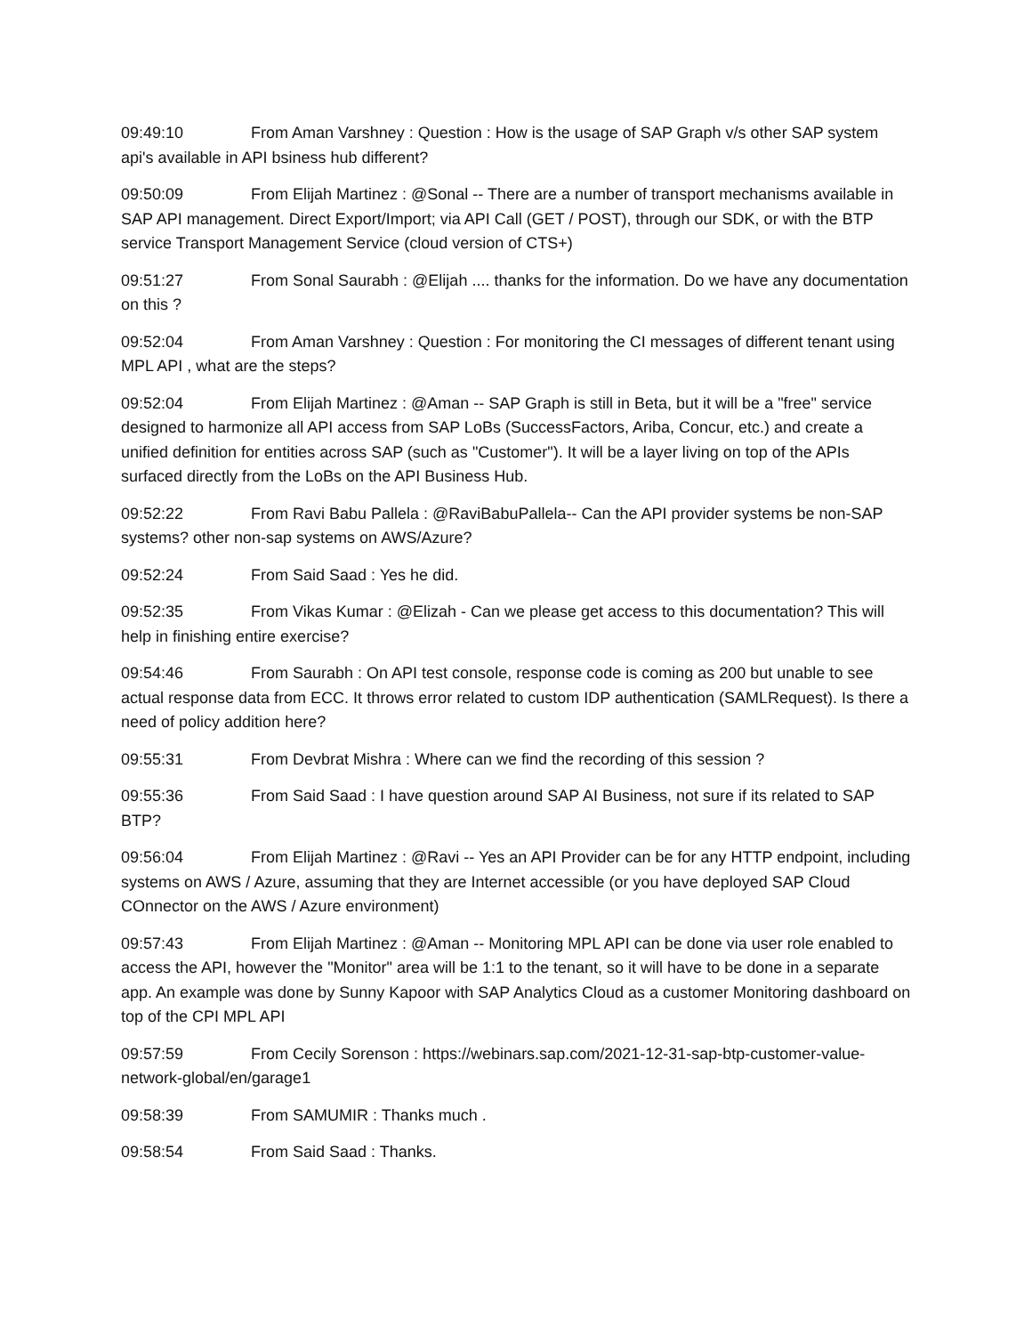09:49:10 From Aman Varshney : Question : How is the usage of SAP Graph v/s other SAP system api's available in API bsiness hub different?
09:50:09 From Elijah Martinez : @Sonal -- There are a number of transport mechanisms available in SAP API management. Direct Export/Import; via API Call (GET / POST), through our SDK, or with the BTP service Transport Management Service (cloud version of CTS+)
09:51:27 From Sonal Saurabh : @Elijah .... thanks for the information. Do we have any documentation on this ?
09:52:04 From Aman Varshney : Question : For monitoring the CI messages of different tenant using MPL API , what are the steps?
09:52:04 From Elijah Martinez : @Aman -- SAP Graph is still in Beta, but it will be a "free" service designed to harmonize all API access from SAP LoBs (SuccessFactors, Ariba, Concur, etc.) and create a unified definition for entities across SAP (such as "Customer"). It will be a layer living on top of the APIs surfaced directly from the LoBs on the API Business Hub.
09:52:22 From Ravi Babu Pallela : @RaviBabuPallela-- Can the API provider systems be non-SAP systems? other non-sap systems on AWS/Azure?
09:52:24 From Said Saad : Yes he did.
09:52:35 From Vikas Kumar : @Elizah - Can we please get access to this documentation? This will help in finishing entire exercise?
09:54:46 From Saurabh : On API test console, response code is coming as 200 but unable to see actual response data from ECC. It throws error related to custom IDP authentication (SAMLRequest). Is there a need of policy addition here?
09:55:31 From Devbrat Mishra : Where can we find the recording of this session ?
09:55:36 From Said Saad : I have question around SAP AI Business, not sure if its related to SAP BTP?
09:56:04 From Elijah Martinez : @Ravi -- Yes an API Provider can be for any HTTP endpoint, including systems on AWS / Azure, assuming that they are Internet accessible (or you have deployed SAP Cloud COnnector on the AWS / Azure environment)
09:57:43 From Elijah Martinez : @Aman -- Monitoring MPL API can be done via user role enabled to access the API, however the "Monitor" area will be 1:1 to the tenant, so it will have to be done in a separate app. An example was done by Sunny Kapoor with SAP Analytics Cloud as a customer Monitoring dashboard on top of the CPI MPL API
09:57:59 From Cecily Sorenson : https://webinars.sap.com/2021-12-31-sap-btp-customer-value-network-global/en/garage1
09:58:39 From SAMUMIR : Thanks much .
09:58:54 From Said Saad : Thanks.